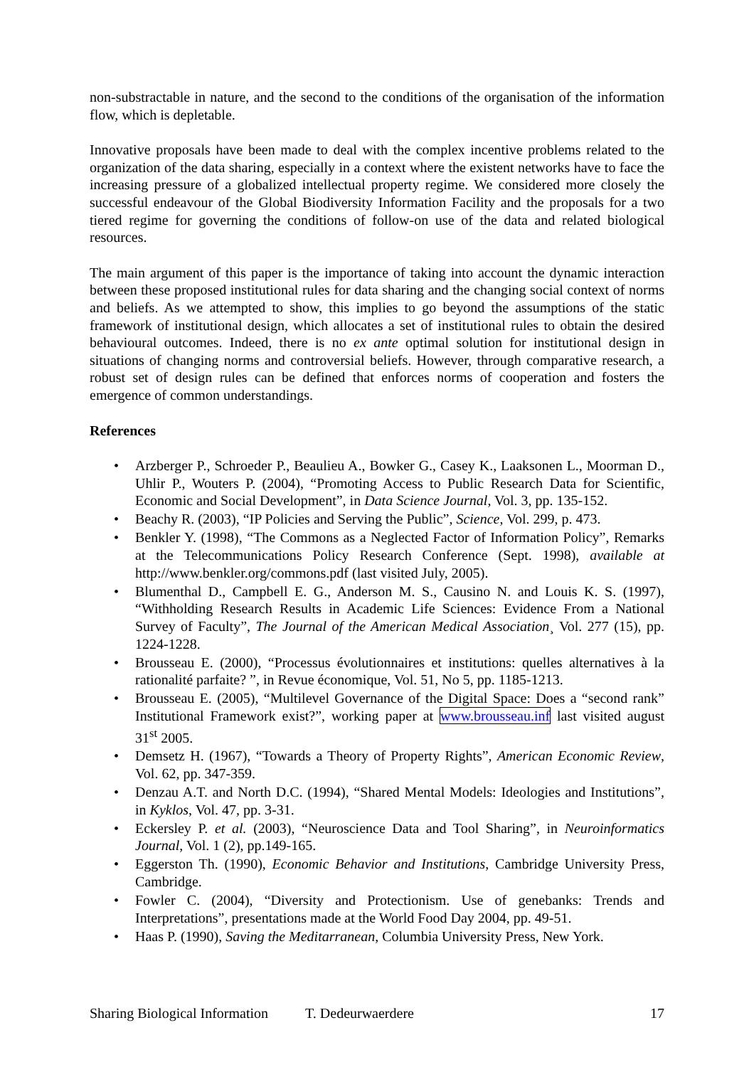non-substractable in nature, and the second to the conditions of the organisation of the information flow, which is depletable.
Innovative proposals have been made to deal with the complex incentive problems related to the organization of the data sharing, especially in a context where the existent networks have to face the increasing pressure of a globalized intellectual property regime. We considered more closely the successful endeavour of the Global Biodiversity Information Facility and the proposals for a two tiered regime for governing the conditions of follow-on use of the data and related biological resources.
The main argument of this paper is the importance of taking into account the dynamic interaction between these proposed institutional rules for data sharing and the changing social context of norms and beliefs. As we attempted to show, this implies to go beyond the assumptions of the static framework of institutional design, which allocates a set of institutional rules to obtain the desired behavioural outcomes. Indeed, there is no ex ante optimal solution for institutional design in situations of changing norms and controversial beliefs. However, through comparative research, a robust set of design rules can be defined that enforces norms of cooperation and fosters the emergence of common understandings.
References
• Arzberger P., Schroeder P., Beaulieu A., Bowker G., Casey K., Laaksonen L., Moorman D., Uhlir P., Wouters P. (2004), “Promoting Access to Public Research Data for Scientific, Economic and Social Development”, in Data Science Journal, Vol. 3, pp. 135-152.
• Beachy R. (2003), “IP Policies and Serving the Public”, Science, Vol. 299, p. 473.
• Benkler Y. (1998), “The Commons as a Neglected Factor of Information Policy”, Remarks at the Telecommunications Policy Research Conference (Sept. 1998), available at http://www.benkler.org/commons.pdf (last visited July, 2005).
• Blumenthal D., Campbell E. G., Anderson M. S., Causino N. and Louis K. S. (1997), “Withholding Research Results in Academic Life Sciences: Evidence From a National Survey of Faculty”, The Journal of the American Medical Association¸ Vol. 277 (15), pp. 1224-1228.
• Brousseau E. (2000), “Processus évolutionnaires et institutions: quelles alternatives à la rationalité parfaite? ”, in Revue économique, Vol. 51, No 5, pp. 1185-1213.
• Brousseau E. (2005), “Multilevel Governance of the Digital Space: Does a “second rank” Institutional Framework exist?”, working paper at www.brousseau.inf last visited august 31<sup>st</sup> 2005.
• Demsetz H. (1967), “Towards a Theory of Property Rights”, American Economic Review, Vol. 62, pp. 347-359.
• Denzau A.T. and North D.C. (1994), “Shared Mental Models: Ideologies and Institutions”, in Kyklos, Vol. 47, pp. 3-31.
• Eckersley P. et al. (2003), “Neuroscience Data and Tool Sharing”, in Neuroinformatics Journal, Vol. 1 (2), pp.149-165.
• Eggerston Th. (1990), Economic Behavior and Institutions, Cambridge University Press, Cambridge.
• Fowler C. (2004), “Diversity and Protectionism. Use of genebanks: Trends and Interpretations”, presentations made at the World Food Day 2004, pp. 49-51.
• Haas P. (1990), Saving the Meditarranean, Columbia University Press, New York.
Sharing Biological Information T. Dedeurwaerdere 17